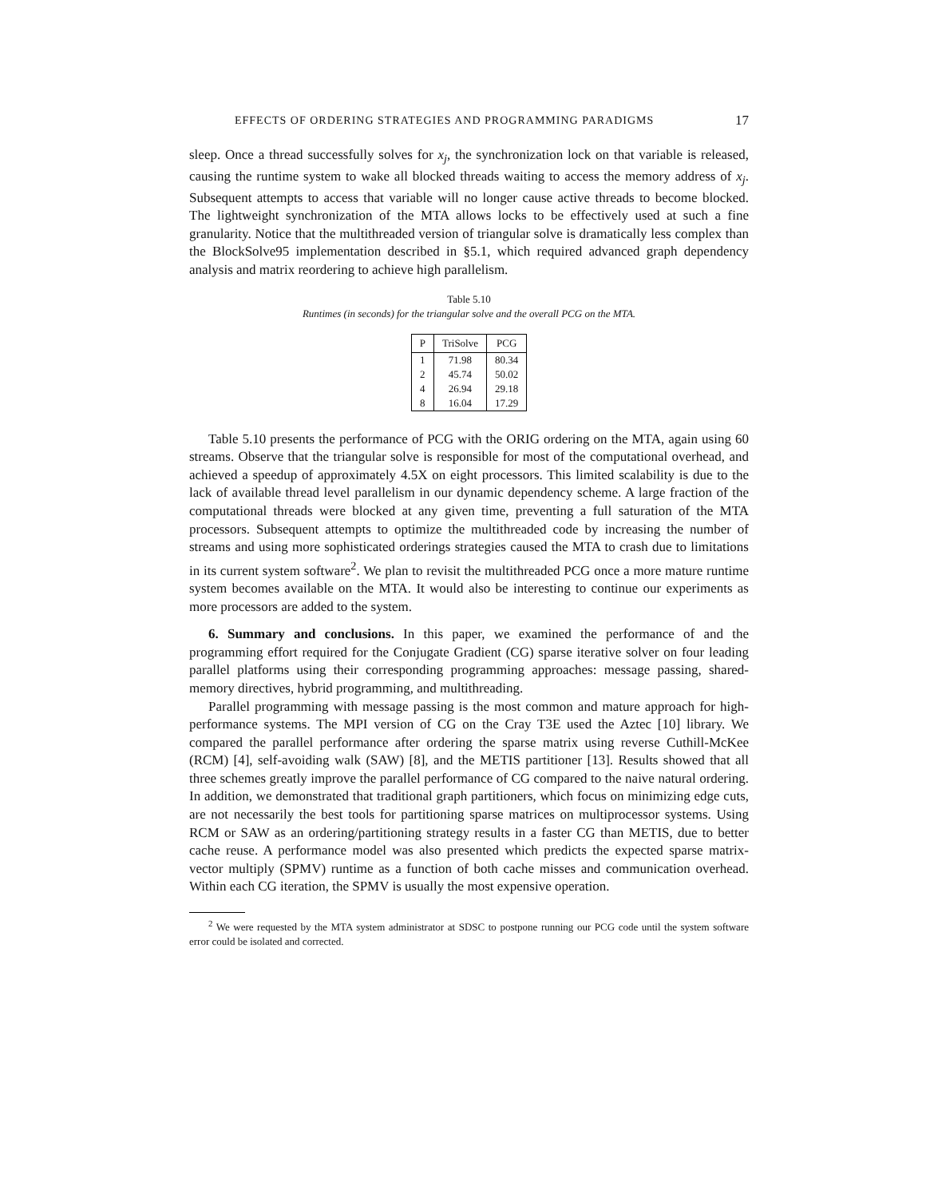EFFECTS OF ORDERING STRATEGIES AND PROGRAMMING PARADIGMS 17
sleep. Once a thread successfully solves for x<sub>j</sub>, the synchronization lock on that variable is released, causing the runtime system to wake all blocked threads waiting to access the memory address of x<sub>j</sub>. Subsequent attempts to access that variable will no longer cause active threads to become blocked. The lightweight synchronization of the MTA allows locks to be effectively used at such a fine granularity. Notice that the multithreaded version of triangular solve is dramatically less complex than the BlockSolve95 implementation described in §5.1, which required advanced graph dependency analysis and matrix reordering to achieve high parallelism.
Table 5.10
Runtimes (in seconds) for the triangular solve and the overall PCG on the MTA.
| P | TriSolve | PCG |
| --- | --- | --- |
| 1 | 71.98 | 80.34 |
| 2 | 45.74 | 50.02 |
| 4 | 26.94 | 29.18 |
| 8 | 16.04 | 17.29 |
Table 5.10 presents the performance of PCG with the ORIG ordering on the MTA, again using 60 streams. Observe that the triangular solve is responsible for most of the computational overhead, and achieved a speedup of approximately 4.5X on eight processors. This limited scalability is due to the lack of available thread level parallelism in our dynamic dependency scheme. A large fraction of the computational threads were blocked at any given time, preventing a full saturation of the MTA processors. Subsequent attempts to optimize the multithreaded code by increasing the number of streams and using more sophisticated orderings strategies caused the MTA to crash due to limitations in its current system software<sup>2</sup>. We plan to revisit the multithreaded PCG once a more mature runtime system becomes available on the MTA. It would also be interesting to continue our experiments as more processors are added to the system.
6. Summary and conclusions. In this paper, we examined the performance of and the programming effort required for the Conjugate Gradient (CG) sparse iterative solver on four leading parallel platforms using their corresponding programming approaches: message passing, shared-memory directives, hybrid programming, and multithreading.
Parallel programming with message passing is the most common and mature approach for high-performance systems. The MPI version of CG on the Cray T3E used the Aztec [10] library. We compared the parallel performance after ordering the sparse matrix using reverse Cuthill-McKee (RCM) [4], self-avoiding walk (SAW) [8], and the METIS partitioner [13]. Results showed that all three schemes greatly improve the parallel performance of CG compared to the naive natural ordering. In addition, we demonstrated that traditional graph partitioners, which focus on minimizing edge cuts, are not necessarily the best tools for partitioning sparse matrices on multiprocessor systems. Using RCM or SAW as an ordering/partitioning strategy results in a faster CG than METIS, due to better cache reuse. A performance model was also presented which predicts the expected sparse matrix-vector multiply (SPMV) runtime as a function of both cache misses and communication overhead. Within each CG iteration, the SPMV is usually the most expensive operation.
<sup>2</sup> We were requested by the MTA system administrator at SDSC to postpone running our PCG code until the system software error could be isolated and corrected.